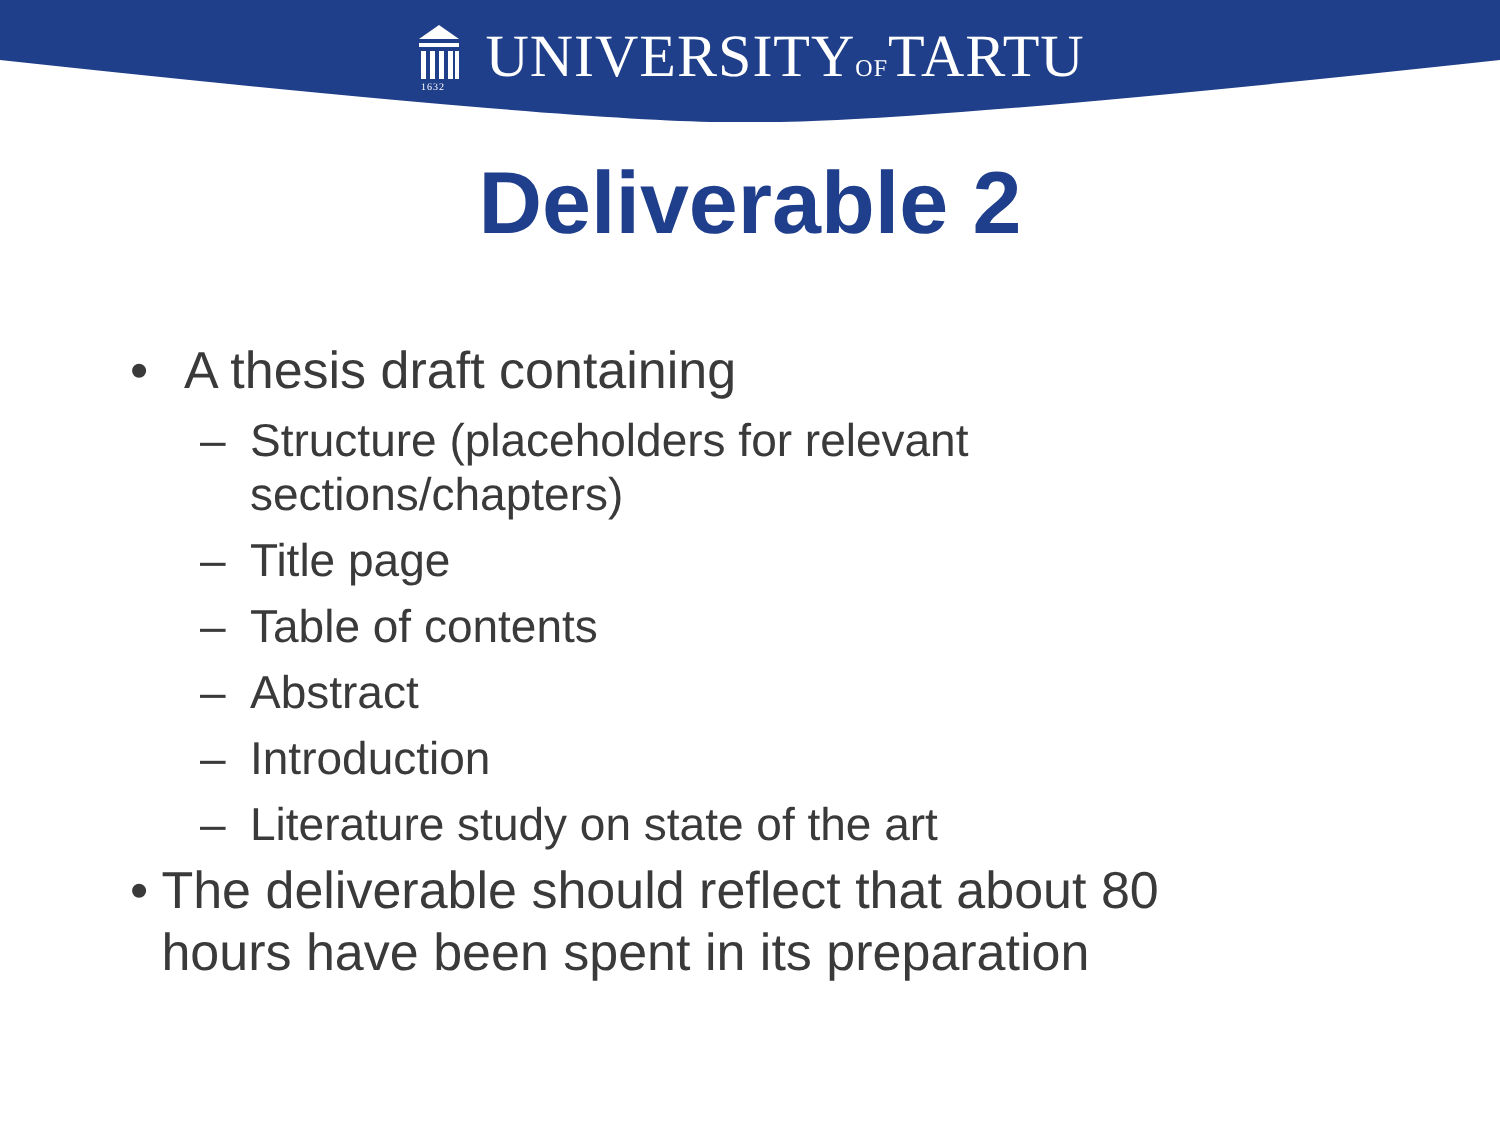1632
UNIVERSITYOFTARTU
Deliverable 2
• A thesis draft containing
– Structure (placeholders for relevant sections/chapters)
– Title page
– Table of contents
– Abstract
– Introduction
– Literature study on state of the art
• The deliverable should reflect that about 80 hours have been spent in its preparation